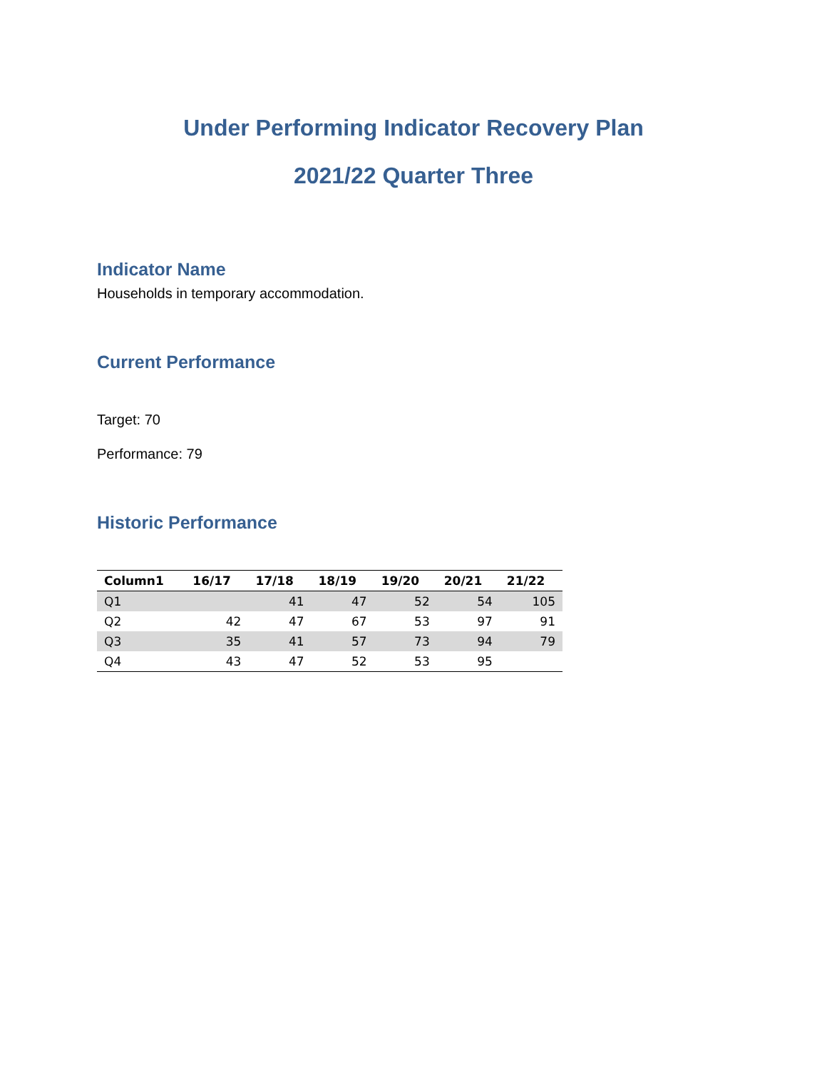Under Performing Indicator Recovery Plan
2021/22 Quarter Three
Indicator Name
Households in temporary accommodation.
Current Performance
Target: 70
Performance: 79
Historic Performance
| Column1 | 16/17 | 17/18 | 18/19 | 19/20 | 20/21 | 21/22 |
| --- | --- | --- | --- | --- | --- | --- |
| Q1 | | 41 | 47 | 52 | 54 | 105 |
| Q2 | 42 | 47 | 67 | 53 | 97 | 91 |
| Q3 | 35 | 41 | 57 | 73 | 94 | 79 |
| Q4 | 43 | 47 | 52 | 53 | 95 | |